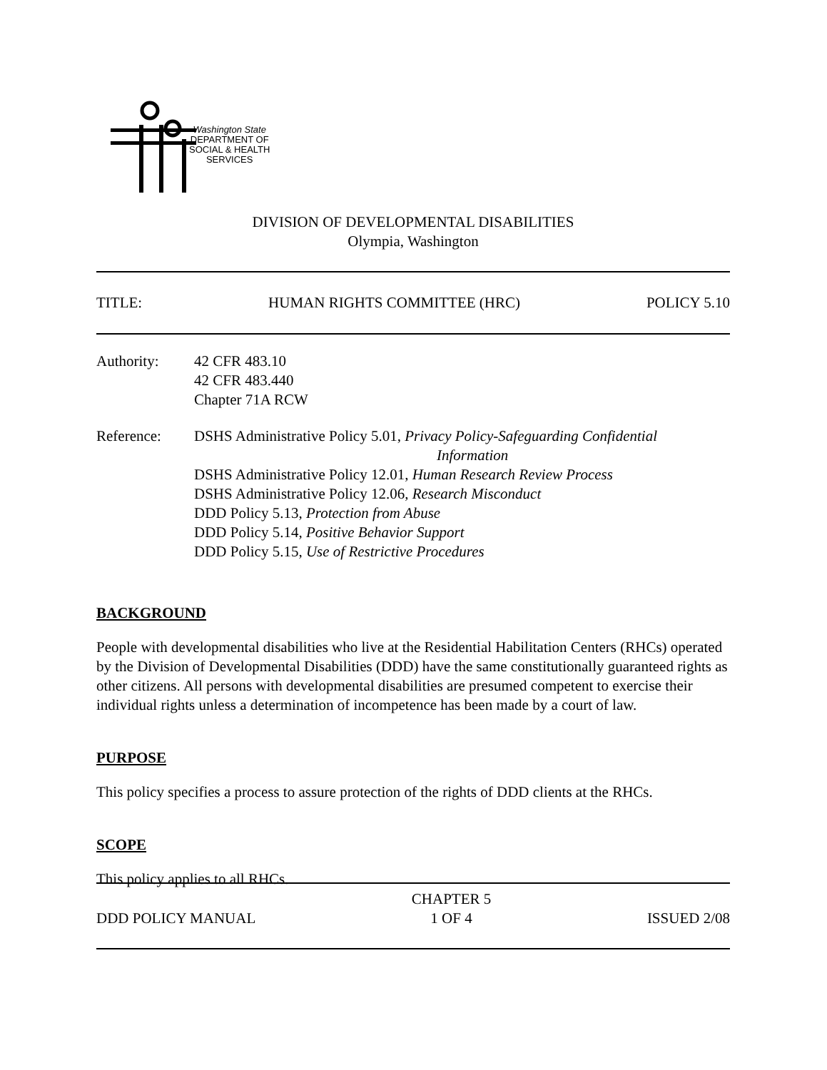Washington State
DEPARTMENT OF
SOCIAL & HEALTH
SERVICES
DIVISION OF DEVELOPMENTAL DISABILITIES
Olympia, Washington
TITLE: HUMAN RIGHTS COMMITTEE (HRC) POLICY 5.10
Authority: 42 CFR 483.10
42 CFR 483.440
Chapter 71A RCW
Reference: DSHS Administrative Policy 5.01, Privacy Policy-Safeguarding Confidential
Information
DSHS Administrative Policy 12.01, Human Research Review Process
DSHS Administrative Policy 12.06, Research Misconduct
DDD Policy 5.13, Protection from Abuse
DDD Policy 5.14, Positive Behavior Support
DDD Policy 5.15, Use of Restrictive Procedures
BACKGROUND
People with developmental disabilities who live at the Residential Habilitation Centers (RHCs) operated by the Division of Developmental Disabilities (DDD) have the same constitutionally guaranteed rights as other citizens. All persons with developmental disabilities are presumed competent to exercise their individual rights unless a determination of incompetence has been made by a court of law.
PURPOSE
This policy specifies a process to assure protection of the rights of DDD clients at the RHCs.
SCOPE
This policy applies to all RHCs.
DDD POLICY MANUAL CHAPTER 5
1 OF 4 ISSUED 2/08